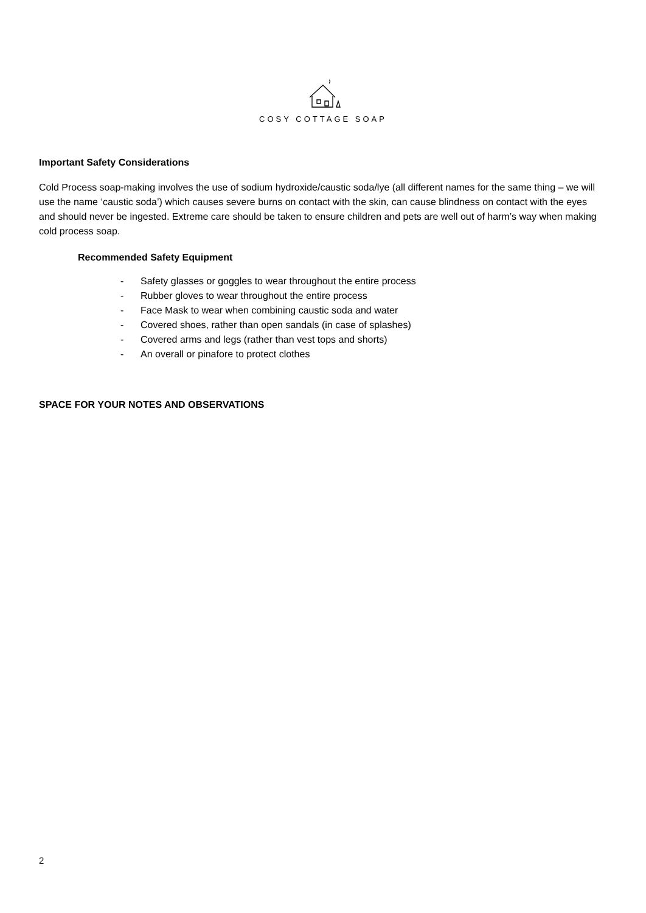COSY COTTAGE SOAP
Important Safety Considerations
Cold Process soap-making involves the use of sodium hydroxide/caustic soda/lye (all different names for the same thing – we will use the name ‘caustic soda’) which causes severe burns on contact with the skin, can cause blindness on contact with the eyes and should never be ingested. Extreme care should be taken to ensure children and pets are well out of harm’s way when making cold process soap.
Recommended Safety Equipment
- Safety glasses or goggles to wear throughout the entire process
- Rubber gloves to wear throughout the entire process
- Face Mask to wear when combining caustic soda and water
- Covered shoes, rather than open sandals (in case of splashes)
- Covered arms and legs (rather than vest tops and shorts)
- An overall or pinafore to protect clothes
SPACE FOR YOUR NOTES AND OBSERVATIONS
2